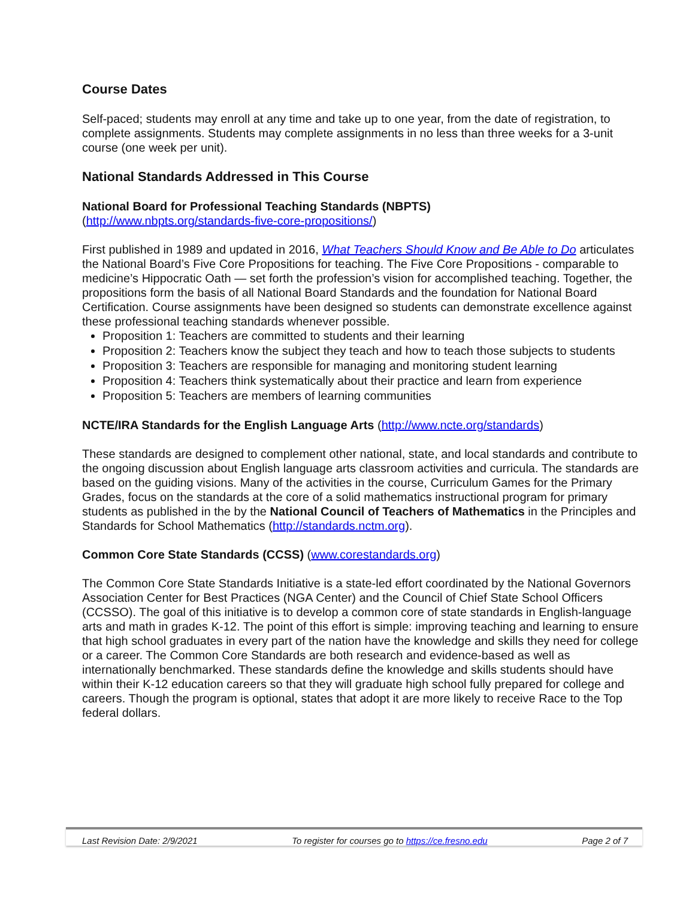Course Dates
Self-paced; students may enroll at any time and take up to one year, from the date of registration, to complete assignments. Students may complete assignments in no less than three weeks for a 3-unit course (one week per unit).
National Standards Addressed in This Course
National Board for Professional Teaching Standards (NBPTS)
(http://www.nbpts.org/standards-five-core-propositions/)
First published in 1989 and updated in 2016, What Teachers Should Know and Be Able to Do articulates the National Board’s Five Core Propositions for teaching. The Five Core Propositions - comparable to medicine’s Hippocratic Oath — set forth the profession’s vision for accomplished teaching. Together, the propositions form the basis of all National Board Standards and the foundation for National Board Certification. Course assignments have been designed so students can demonstrate excellence against these professional teaching standards whenever possible.
Proposition 1: Teachers are committed to students and their learning
Proposition 2: Teachers know the subject they teach and how to teach those subjects to students
Proposition 3: Teachers are responsible for managing and monitoring student learning
Proposition 4: Teachers think systematically about their practice and learn from experience
Proposition 5: Teachers are members of learning communities
NCTE/IRA Standards for the English Language Arts (http://www.ncte.org/standards)
These standards are designed to complement other national, state, and local standards and contribute to the ongoing discussion about English language arts classroom activities and curricula. The standards are based on the guiding visions. Many of the activities in the course, Curriculum Games for the Primary Grades, focus on the standards at the core of a solid mathematics instructional program for primary students as published in the by the National Council of Teachers of Mathematics in the Principles and Standards for School Mathematics (http://standards.nctm.org).
Common Core State Standards (CCSS) (www.corestandards.org)
The Common Core State Standards Initiative is a state-led effort coordinated by the National Governors Association Center for Best Practices (NGA Center) and the Council of Chief State School Officers (CCSSO). The goal of this initiative is to develop a common core of state standards in English-language arts and math in grades K-12. The point of this effort is simple: improving teaching and learning to ensure that high school graduates in every part of the nation have the knowledge and skills they need for college or a career. The Common Core Standards are both research and evidence-based as well as internationally benchmarked. These standards define the knowledge and skills students should have within their K-12 education careers so that they will graduate high school fully prepared for college and careers. Though the program is optional, states that adopt it are more likely to receive Race to the Top federal dollars.
Last Revision Date: 2/9/2021 To register for courses go to https://ce.fresno.edu Page 2 of 7